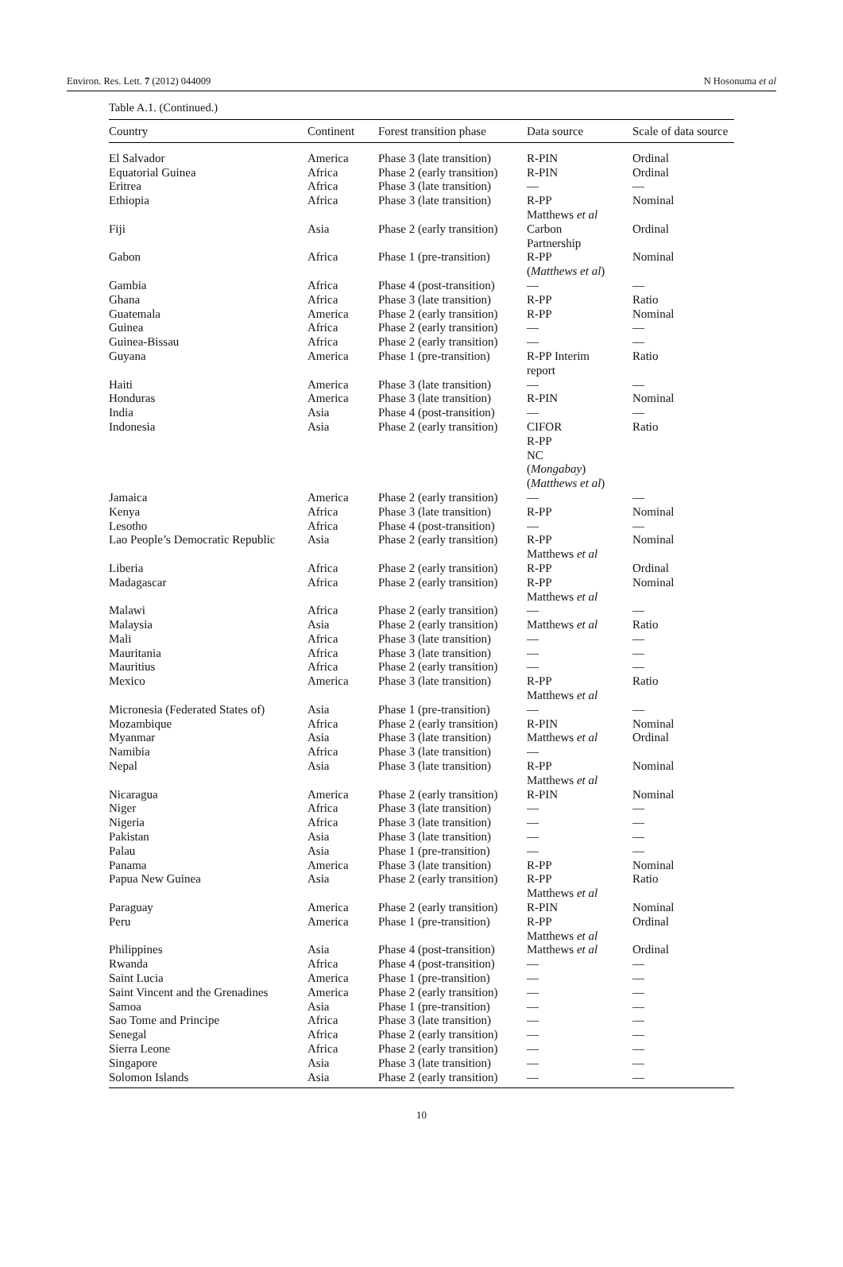Environ. Res. Lett. 7 (2012) 044009 N Hosonuma et al
Table A.1. (Continued.)
| Country | Continent | Forest transition phase | Data source | Scale of data source |
| --- | --- | --- | --- | --- |
| El Salvador | America | Phase 3 (late transition) | R-PIN | Ordinal |
| Equatorial Guinea | Africa | Phase 2 (early transition) | R-PIN | Ordinal |
| Eritrea | Africa | Phase 3 (late transition) | — | — |
| Ethiopia | Africa | Phase 3 (late transition) | R-PP Matthews et al | Nominal |
| Fiji | Asia | Phase 2 (early transition) | Carbon Partnership | Ordinal |
| Gabon | Africa | Phase 1 (pre-transition) | R-PP ( Matthews et al ) | Nominal |
| Gambia | Africa | Phase 4 (post-transition) | — | — |
| Ghana | Africa | Phase 3 (late transition) | R-PP | Ratio |
| Guatemala | America | Phase 2 (early transition) | R-PP | Nominal |
| Guinea | Africa | Phase 2 (early transition) | — | — |
| Guinea-Bissau | Africa | Phase 2 (early transition) | — | — |
| Guyana | America | Phase 1 (pre-transition) | R-PP Interim report | Ratio |
| Haiti | America | Phase 3 (late transition) | — | — |
| Honduras | America | Phase 3 (late transition) | R-PIN | Nominal |
| India | Asia | Phase 4 (post-transition) | — | — |
| Indonesia | Asia | Phase 2 (early transition) | CIFOR R-PP NC ( Mongabay ) ( Matthews et al ) | Ratio |
| Jamaica | America | Phase 2 (early transition) | — | — |
| Kenya | Africa | Phase 3 (late transition) | R-PP | Nominal |
| Lesotho | Africa | Phase 4 (post-transition) | — | — |
| Lao People’s Democratic Republic | Asia | Phase 2 (early transition) | R-PP Matthews et al | Nominal |
| Liberia | Africa | Phase 2 (early transition) | R-PP | Ordinal |
| Madagascar | Africa | Phase 2 (early transition) | R-PP Matthews et al | Nominal |
| Malawi | Africa | Phase 2 (early transition) | — | — |
| Malaysia | Asia | Phase 2 (early transition) | Matthews et al | Ratio |
| Mali | Africa | Phase 3 (late transition) | — | — |
| Mauritania | Africa | Phase 3 (late transition) | — | — |
| Mauritius | Africa | Phase 2 (early transition) | — | — |
| Mexico | America | Phase 3 (late transition) | R-PP Matthews et al | Ratio |
| Micronesia (Federated States of) | Asia | Phase 1 (pre-transition) | — | — |
| Mozambique | Africa | Phase 2 (early transition) | R-PIN | Nominal |
| Myanmar | Asia | Phase 3 (late transition) | Matthews et al | Ordinal |
| Namibia | Africa | Phase 3 (late transition) | — | |
| Nepal | Asia | Phase 3 (late transition) | R-PP Matthews et al | Nominal |
| Nicaragua | America | Phase 2 (early transition) | R-PIN | Nominal |
| Niger | Africa | Phase 3 (late transition) | — | — |
| Nigeria | Africa | Phase 3 (late transition) | — | — |
| Pakistan | Asia | Phase 3 (late transition) | — | — |
| Palau | Asia | Phase 1 (pre-transition) | — | — |
| Panama | America | Phase 3 (late transition) | R-PP | Nominal |
| Papua New Guinea | Asia | Phase 2 (early transition) | R-PP Matthews et al | Ratio |
| Paraguay | America | Phase 2 (early transition) | R-PIN | Nominal |
| Peru | America | Phase 1 (pre-transition) | R-PP Matthews et al | Ordinal |
| Philippines | Asia | Phase 4 (post-transition) | Matthews et al | Ordinal |
| Rwanda | Africa | Phase 4 (post-transition) | — | — |
| Saint Lucia | America | Phase 1 (pre-transition) | — | — |
| Saint Vincent and the Grenadines | America | Phase 2 (early transition) | — | — |
| Samoa | Asia | Phase 1 (pre-transition) | — | — |
| Sao Tome and Principe | Africa | Phase 3 (late transition) | — | — |
| Senegal | Africa | Phase 2 (early transition) | — | — |
| Sierra Leone | Africa | Phase 2 (early transition) | — | — |
| Singapore | Asia | Phase 3 (late transition) | — | — |
| Solomon Islands | Asia | Phase 2 (early transition) | — | — |
10